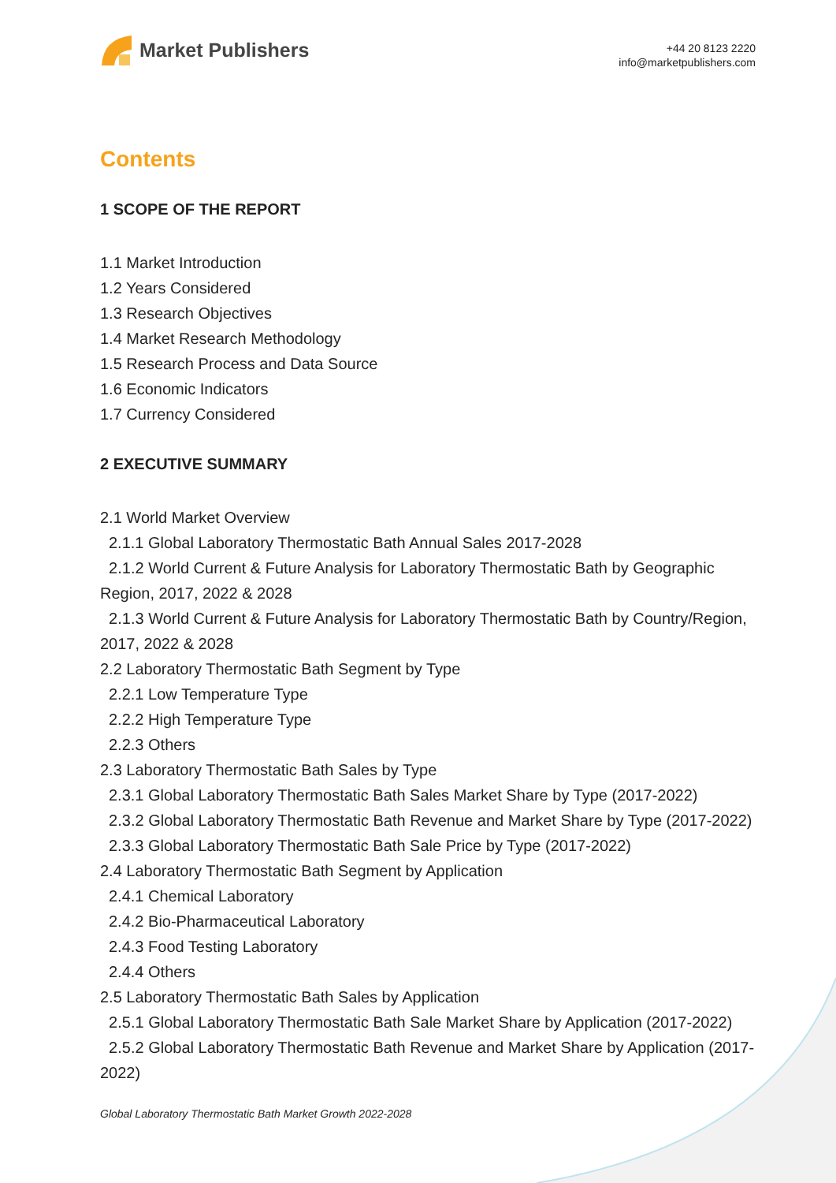Market Publishers
+44 20 8123 2220
info@marketpublishers.com
Contents
1 SCOPE OF THE REPORT
1.1 Market Introduction
1.2 Years Considered
1.3 Research Objectives
1.4 Market Research Methodology
1.5 Research Process and Data Source
1.6 Economic Indicators
1.7 Currency Considered
2 EXECUTIVE SUMMARY
2.1 World Market Overview
2.1.1 Global Laboratory Thermostatic Bath Annual Sales 2017-2028
2.1.2 World Current & Future Analysis for Laboratory Thermostatic Bath by Geographic Region, 2017, 2022 & 2028
2.1.3 World Current & Future Analysis for Laboratory Thermostatic Bath by Country/Region, 2017, 2022 & 2028
2.2 Laboratory Thermostatic Bath Segment by Type
2.2.1 Low Temperature Type
2.2.2 High Temperature Type
2.2.3 Others
2.3 Laboratory Thermostatic Bath Sales by Type
2.3.1 Global Laboratory Thermostatic Bath Sales Market Share by Type (2017-2022)
2.3.2 Global Laboratory Thermostatic Bath Revenue and Market Share by Type (2017-2022)
2.3.3 Global Laboratory Thermostatic Bath Sale Price by Type (2017-2022)
2.4 Laboratory Thermostatic Bath Segment by Application
2.4.1 Chemical Laboratory
2.4.2 Bio-Pharmaceutical Laboratory
2.4.3 Food Testing Laboratory
2.4.4 Others
2.5 Laboratory Thermostatic Bath Sales by Application
2.5.1 Global Laboratory Thermostatic Bath Sale Market Share by Application (2017-2022)
2.5.2 Global Laboratory Thermostatic Bath Revenue and Market Share by Application (2017-2022)
Global Laboratory Thermostatic Bath Market Growth 2022-2028